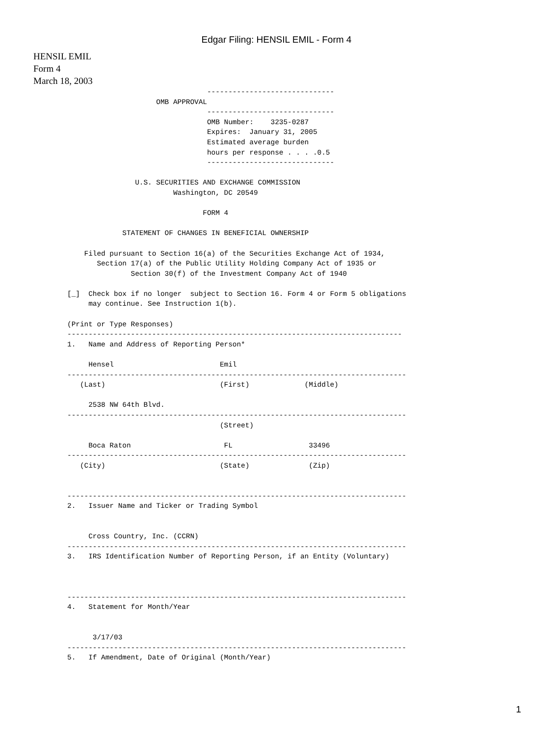Edgar Filing: HENSIL EMIL - Form 4
HENSIL EMIL
Form 4
March 18, 2003
                                 ------------------------------
                     OMB APPROVAL
                                 ------------------------------
                                 OMB Number:    3235-0287
                                 Expires:  January 31, 2005
                                 Estimated average burden
                                 hours per response . . . .0.5
                                 ------------------------------

                U.S. SECURITIES AND EXCHANGE COMMISSION
                         Washington, DC 20549

                                FORM 4

             STATEMENT OF CHANGES IN BENEFICIAL OWNERSHIP

    Filed pursuant to Section 16(a) of the Securities Exchange Act of 1934,
       Section 17(a) of the Public Utility Holding Company Act of 1935 or
               Section 30(f) of the Investment Company Act of 1940

[_]  Check box if no longer  subject to Section 16. Form 4 or Form 5 obligations
     may continue. See Instruction 1(b).

(Print or Type Responses)
-------------------------------------------------------------------------------
1.   Name and Address of Reporting Person*

     Hensel                         Emil
--------------------------------------------------------------------------------
   (Last)                           (First)             (Middle)

     2538 NW 64th Blvd.
--------------------------------------------------------------------------------
                                    (Street)

     Boca Raton                      FL                  33496
--------------------------------------------------------------------------------
   (City)                           (State)              (Zip)


--------------------------------------------------------------------------------
2.   Issuer Name and Ticker or Trading Symbol


     Cross Country, Inc. (CCRN)
--------------------------------------------------------------------------------
3.   IRS Identification Number of Reporting Person, if an Entity (Voluntary)



--------------------------------------------------------------------------------
4.   Statement for Month/Year


      3/17/03
--------------------------------------------------------------------------------
5.   If Amendment, Date of Original (Month/Year)
1